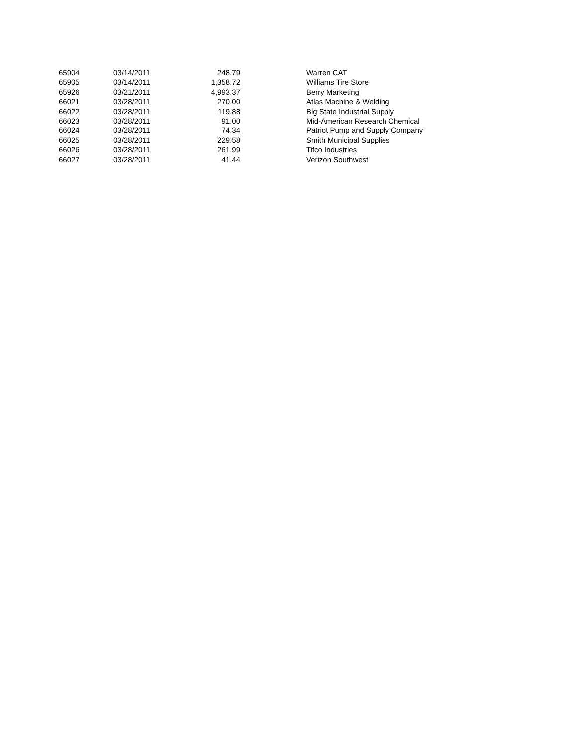| 65904 | 03/14/2011 | 248.79 | Warren CAT |
| 65905 | 03/14/2011 | 1,358.72 | Williams Tire Store |
| 65926 | 03/21/2011 | 4,993.37 | Berry Marketing |
| 66021 | 03/28/2011 | 270.00 | Atlas Machine & Welding |
| 66022 | 03/28/2011 | 119.88 | Big State Industrial Supply |
| 66023 | 03/28/2011 | 91.00 | Mid-American Research Chemical |
| 66024 | 03/28/2011 | 74.34 | Patriot Pump and Supply Company |
| 66025 | 03/28/2011 | 229.58 | Smith Municipal Supplies |
| 66026 | 03/28/2011 | 261.99 | Tifco Industries |
| 66027 | 03/28/2011 | 41.44 | Verizon Southwest |